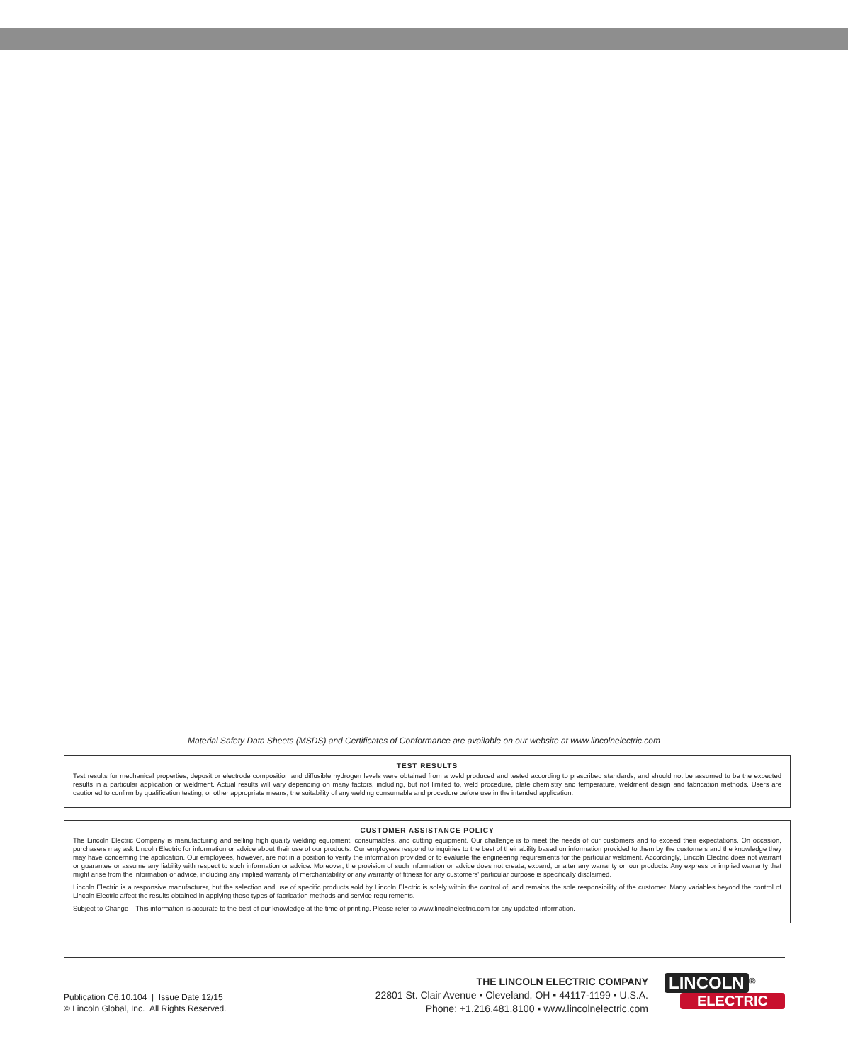Material Safety Data Sheets (MSDS) and Certificates of Conformance are available on our website at www.lincolnelectric.com
TEST RESULTS
Test results for mechanical properties, deposit or electrode composition and diffusible hydrogen levels were obtained from a weld produced and tested according to prescribed standards, and should not be assumed to be the expected results in a particular application or weldment. Actual results will vary depending on many factors, including, but not limited to, weld procedure, plate chemistry and temperature, weldment design and fabrication methods. Users are cautioned to confirm by qualification testing, or other appropriate means, the suitability of any welding consumable and procedure before use in the intended application.
CUSTOMER ASSISTANCE POLICY
The Lincoln Electric Company is manufacturing and selling high quality welding equipment, consumables, and cutting equipment. Our challenge is to meet the needs of our customers and to exceed their expectations. On occasion, purchasers may ask Lincoln Electric for information or advice about their use of our products. Our employees respond to inquiries to the best of their ability based on information provided to them by the customers and the knowledge they may have concerning the application. Our employees, however, are not in a position to verify the information provided or to evaluate the engineering requirements for the particular weldment. Accordingly, Lincoln Electric does not warrant or guarantee or assume any liability with respect to such information or advice. Moreover, the provision of such information or advice does not create, expand, or alter any warranty on our products. Any express or implied warranty that might arise from the information or advice, including any implied warranty of merchantability or any warranty of fitness for any customers' particular purpose is specifically disclaimed.
Lincoln Electric is a responsive manufacturer, but the selection and use of specific products sold by Lincoln Electric is solely within the control of, and remains the sole responsibility of the customer. Many variables beyond the control of Lincoln Electric affect the results obtained in applying these types of fabrication methods and service requirements.
Subject to Change – This information is accurate to the best of our knowledge at the time of printing. Please refer to www.lincolnelectric.com for any updated information.
Publication C6.10.104 | Issue Date 12/15
© Lincoln Global, Inc. All Rights Reserved.
THE LINCOLN ELECTRIC COMPANY
22801 St. Clair Avenue ▪ Cleveland, OH ▪ 44117-1199 ▪ U.S.A.
Phone: +1.216.481.8100 ▪ www.lincolnelectric.com
LINCOLN<sup>®</sup>
ELECTRIC